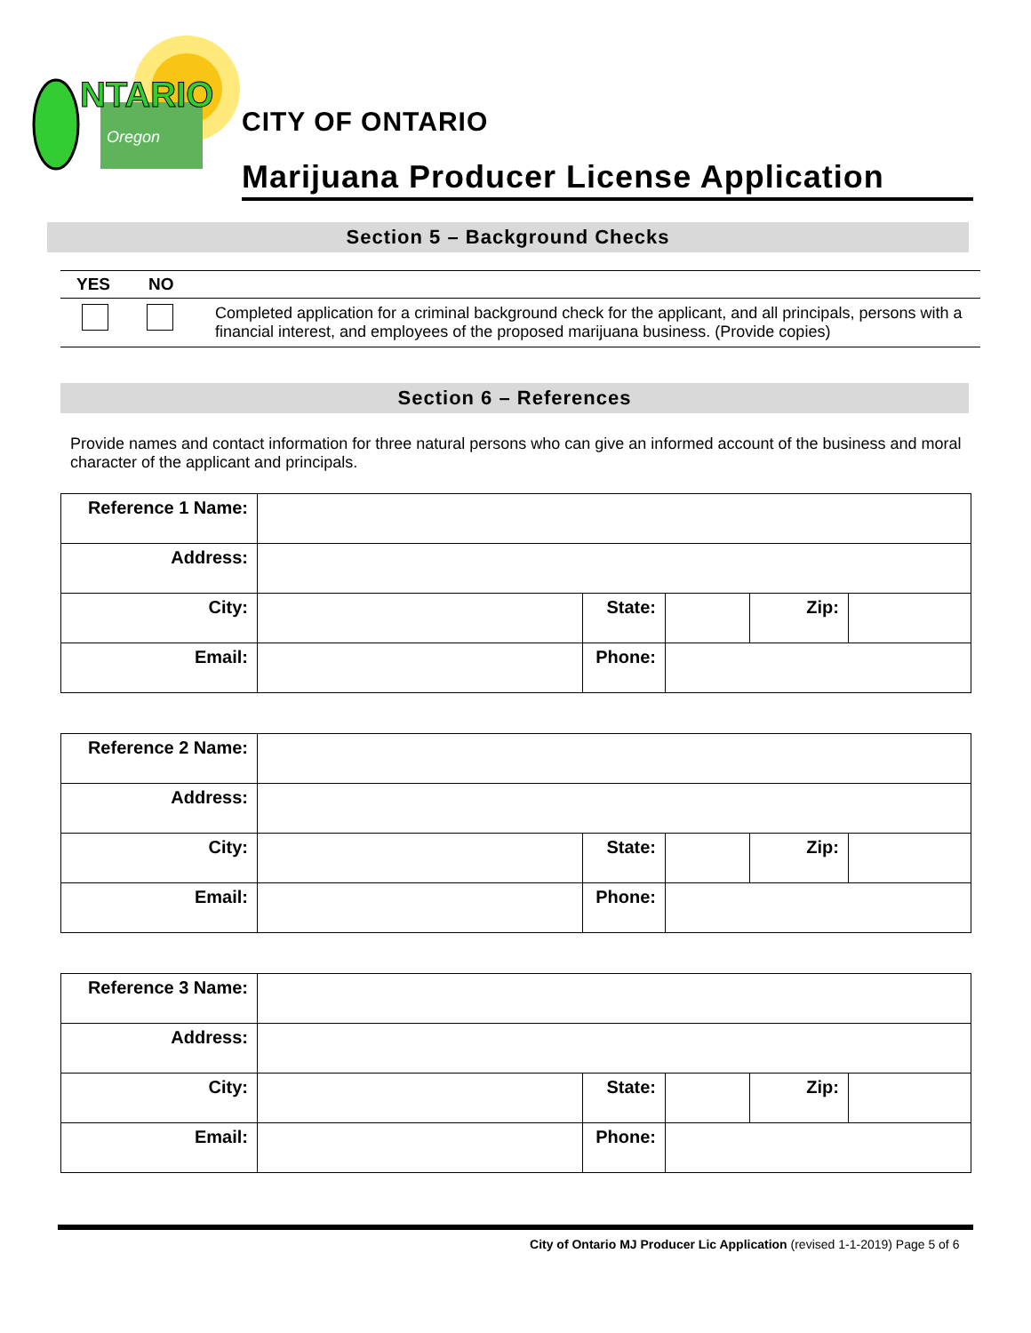NTARIO
Oregon
CITY OF ONTARIO
Marijuana Producer License Application
Section 5 – Background Checks
| YES | NO | |
| --- | --- | --- |
| | | Completed application for a criminal background check for the applicant, and all principals, persons with a financial interest, and employees of the proposed marijuana business. (Provide copies) |
Section 6 – References
Provide names and contact information for three natural persons who can give an informed account of the business and moral character of the applicant and principals.
| Reference 1 Name: | | | | | |
| Address: | | | | | |
| City: | | State: | | Zip: | |
| Email: | | Phone: | | | |
| Reference 2 Name: | | | | | |
| Address: | | | | | |
| City: | | State: | | Zip: | |
| Email: | | Phone: | | | |
| Reference 3 Name: | | | | | |
| Address: | | | | | |
| City: | | State: | | Zip: | |
| Email: | | Phone: | | | |
City of Ontario MJ Producer Lic Application (revised 1-1-2019) Page 5 of 6